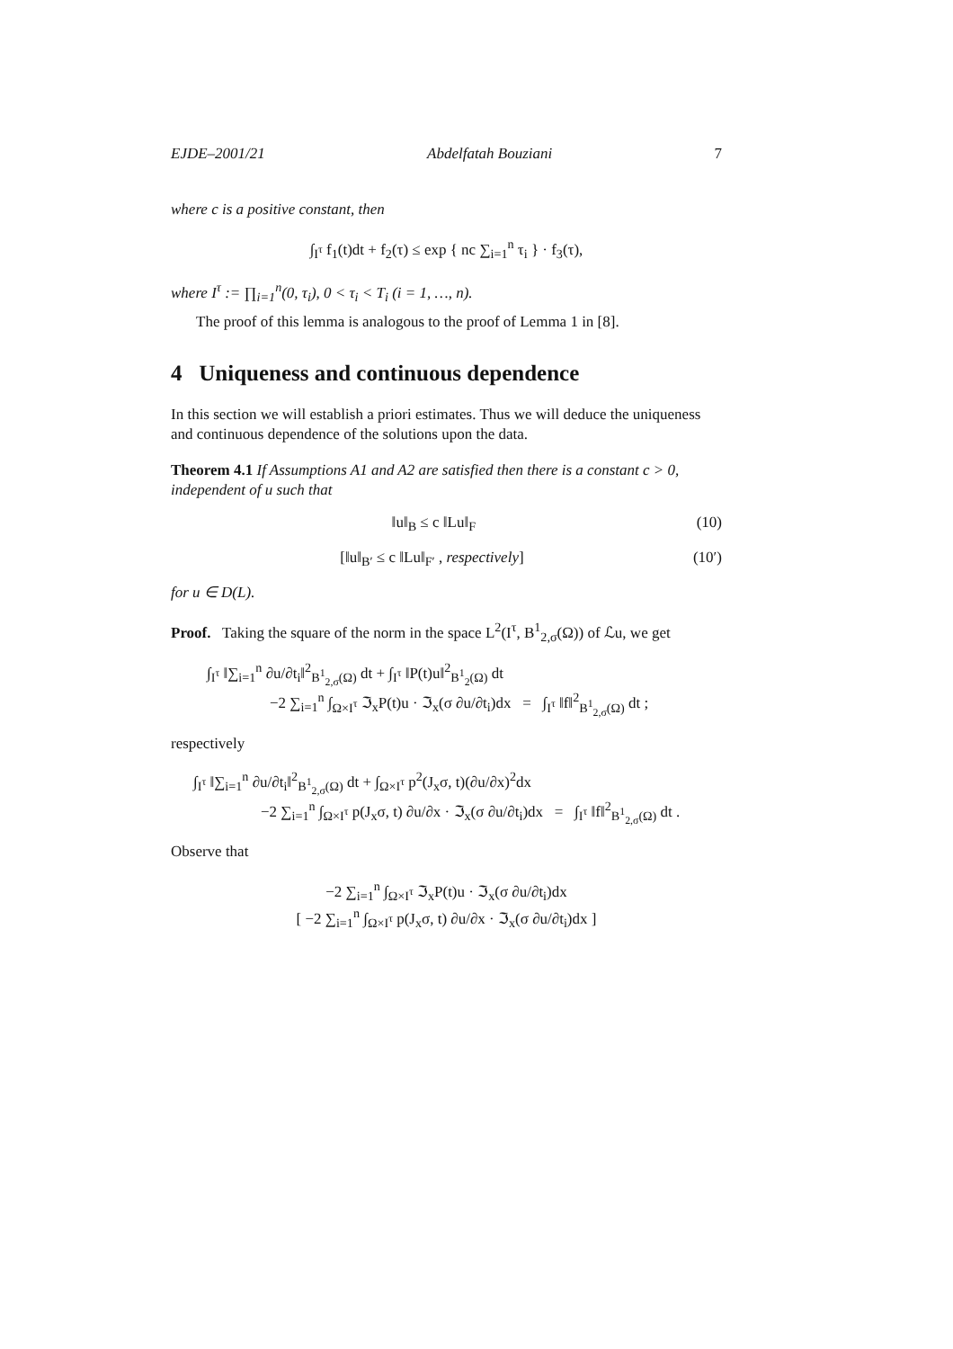EJDE–2001/21 Abdelfatah Bouziani 7
where c is a positive constant, then
∫<sub>I<sup>τ</sup></sub> f<sub>1</sub>(t)dt + f<sub>2</sub>(τ) ≤ exp { nc ∑<sub>i=1</sub><sup>n</sup> τ<sub>i</sub> } · f<sub>3</sub>(τ),
where I<sup>τ</sup> := ∏<sub>i=1</sub><sup>n</sup>(0, τ<sub>i</sub>), 0 < τ<sub>i</sub> < T<sub>i</sub> (i = 1, …, n).
The proof of this lemma is analogous to the proof of Lemma 1 in [8].
4 Uniqueness and continuous dependence
In this section we will establish a priori estimates. Thus we will deduce the uniqueness and continuous dependence of the solutions upon the data.
Theorem 4.1 If Assumptions A1 and A2 are satisfied then there is a constant c > 0, independent of u such that
‖u‖<sub>B</sub> ≤ c ‖Lu‖<sub>F</sub> (10)
[‖u‖<sub>B′</sub> ≤ c ‖Lu‖<sub>F′</sub> , respectively] (10′)
for u ∈ D(L).
Proof. Taking the square of the norm in the space L<sup>2</sup>(I<sup>τ</sup>, B<sup>1</sup><sub>2,σ</sub>(Ω)) of ℒu, we get
∫<sub>I<sup>τ</sup></sub> ‖∑<sub>i=1</sub><sup>n</sup> ∂u/∂t<sub>i</sub>‖<sup>2</sup><sub>B<sup>1</sup><sub>2,σ</sub>(Ω)</sub> dt + ∫<sub>I<sup>τ</sup></sub> ‖P(t)u‖<sup>2</sup><sub>B<sup>1</sup><sub>2</sub>(Ω)</sub> dt
−2 ∑<sub>i=1</sub><sup>n</sup> ∫<sub>Ω×I<sup>τ</sup></sub> ℑ<sub>x</sub>P(t)u · ℑ<sub>x</sub>(σ ∂u/∂t<sub>i</sub>)dx = ∫<sub>I<sup>τ</sup></sub> ‖f‖<sup>2</sup><sub>B<sup>1</sup><sub>2,σ</sub>(Ω)</sub> dt ;
respectively
∫<sub>I<sup>τ</sup></sub> ‖∑<sub>i=1</sub><sup>n</sup> ∂u/∂t<sub>i</sub>‖<sup>2</sup><sub>B<sup>1</sup><sub>2,σ</sub>(Ω)</sub> dt + ∫<sub>Ω×I<sup>τ</sup></sub> p<sup>2</sup>(J<sub>x</sub>σ, t)(∂u/∂x)<sup>2</sup>dx
−2 ∑<sub>i=1</sub><sup>n</sup> ∫<sub>Ω×I<sup>τ</sup></sub> p(J<sub>x</sub>σ, t) ∂u/∂x · ℑ<sub>x</sub>(σ ∂u/∂t<sub>i</sub>)dx = ∫<sub>I<sup>τ</sup></sub> ‖f‖<sup>2</sup><sub>B<sup>1</sup><sub>2,σ</sub>(Ω)</sub> dt .
Observe that
−2 ∑<sub>i=1</sub><sup>n</sup> ∫<sub>Ω×I<sup>τ</sup></sub> ℑ<sub>x</sub>P(t)u · ℑ<sub>x</sub>(σ ∂u/∂t<sub>i</sub>)dx
[ −2 ∑<sub>i=1</sub><sup>n</sup> ∫<sub>Ω×I<sup>τ</sup></sub> p(J<sub>x</sub>σ, t) ∂u/∂x · ℑ<sub>x</sub>(σ ∂u/∂t<sub>i</sub>)dx ]